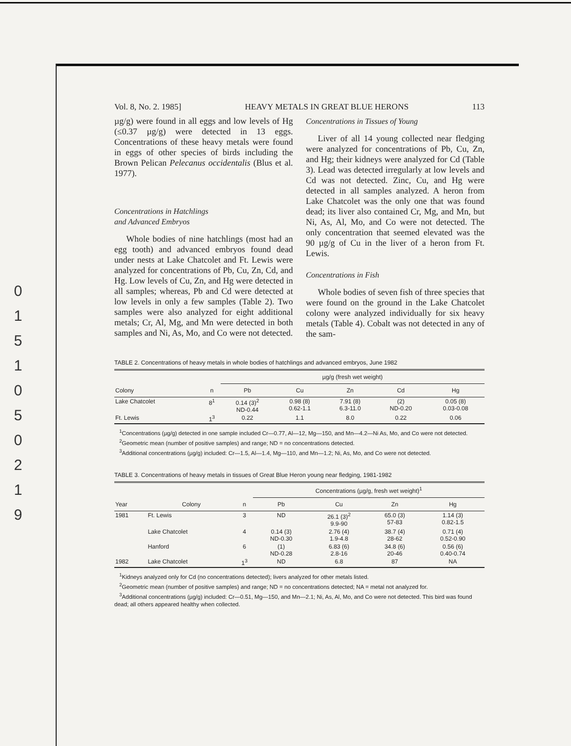0
1
5
1
0
5
0
2
1
9
Vol. 8, No. 2. 1985] HEAVY METALS IN GREAT BLUE HERONS 113
µg/g) were found in all eggs and low levels of Hg (≤0.37 µg/g) were detected in 13 eggs. Concentrations of these heavy metals were found in eggs of other species of birds including the Brown Pelican Pelecanus occidentalis (Blus et al. 1977).
Concentrations in Hatchlings
and Advanced Embryos
Whole bodies of nine hatchlings (most had an egg tooth) and advanced embryos found dead under nests at Lake Chatcolet and Ft. Lewis were analyzed for concentrations of Pb, Cu, Zn, Cd, and Hg. Low levels of Cu, Zn, and Hg were detected in all samples; whereas, Pb and Cd were detected at low levels in only a few samples (Table 2). Two samples were also analyzed for eight additional metals; Cr, Al, Mg, and Mn were detected in both samples and Ni, As, Mo, and Co were not detected.
Concentrations in Tissues of Young
Liver of all 14 young collected near fledging were analyzed for concentrations of Pb, Cu, Zn, and Hg; their kidneys were analyzed for Cd (Table 3). Lead was detected irregularly at low levels and Cd was not detected. Zinc, Cu, and Hg were detected in all samples analyzed. A heron from Lake Chatcolet was the only one that was found dead; its liver also contained Cr, Mg, and Mn, but Ni, As, Al, Mo, and Co were not detected. The only concentration that seemed elevated was the 90 µg/g of Cu in the liver of a heron from Ft. Lewis.
Concentrations in Fish
Whole bodies of seven fish of three species that were found on the ground in the Lake Chatcolet colony were analyzed individually for six heavy metals (Table 4). Cobalt was not detected in any of the sam-
TABLE 2. Concentrations of heavy metals in whole bodies of hatchlings and advanced embryos, June 1982
| | | µg/g (fresh wet weight) | | | | |
| --- | --- | --- | --- | --- | --- | --- |
| Colony | n | Pb | Cu | Zn | Cd | Hg |
| Lake Chatcolet | 8<sup>1</sup> | 0.14 (3)<sup>2</sup> ND-0.44 | 0.98 (8) 0.62-1.1 | 7.91 (8) 6.3-11.0 | (2) ND-0.20 | 0.05 (8) 0.03-0.08 |
| Ft. Lewis | 1<sup>3</sup> | 0.22 | 1.1 | 8.0 | 0.22 | 0.06 |
<sup>1</sup> Concentrations (µg/g) detected in one sample included Cr—0.77, Al—12, Mg—150, and Mn—4.2—Ni As, Mo, and Co were not detected.
<sup>2</sup> Geometric mean (number of positive samples) and range; ND = no concentrations detected.
<sup>3</sup> Additional concentrations (µg/g) included: Cr—1.5, Al—1.4, Mg—110, and Mn—1.2; Ni, As, Mo, and Co were not detected.
TABLE 3. Concentrations of heavy metals in tissues of Great Blue Heron young near fledging, 1981-1982
| | | | Concentrations (µg/g, fresh wet weight)<sup>1</sup> | | | |
| --- | --- | --- | --- | --- | --- | --- |
| Year | Colony | n | Pb | Cu | Zn | Hg |
| 1981 | Ft. Lewis | 3 | ND | 26.1 (3)<sup>2</sup> 9.9-90 | 65.0 (3) 57-83 | 1.14 (3) 0.82-1.5 |
| | Lake Chatcolet | 4 | 0.14 (3) ND-0.30 | 2.76 (4) 1.9-4.8 | 38.7 (4) 28-62 | 0.71 (4) 0.52-0.90 |
| | Hanford | 6 | (1) ND-0.28 | 6.83 (6) 2.8-16 | 34.8 (6) 20-46 | 0.56 (6) 0.40-0.74 |
| 1982 | Lake Chatcolet | 1<sup>3</sup> | ND | 6.8 | 87 | NA |
<sup>1</sup> Kidneys analyzed only for Cd (no concentrations detected); livers analyzed for other metals listed.
<sup>2</sup> Geometric mean (number of positive samples) and range; ND = no concentrations detected; NA = metal not analyzed for.
<sup>3</sup> Additional concentrations (µg/g) included: Cr—0.51, Mg—150, and Mn—2.1; Ni, As, Al, Mo, and Co were not detected. This bird was found dead; all others appeared healthy when collected.